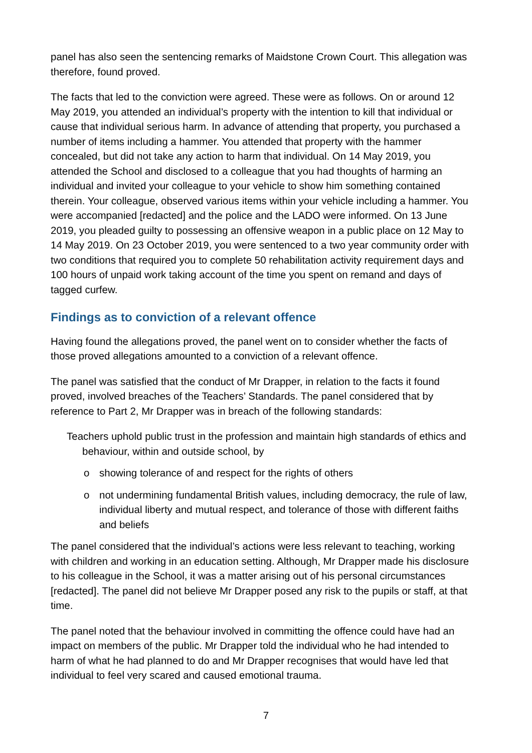panel has also seen the sentencing remarks of Maidstone Crown Court. This allegation was therefore, found proved.
The facts that led to the conviction were agreed. These were as follows. On or around 12 May 2019, you attended an individual’s property with the intention to kill that individual or cause that individual serious harm. In advance of attending that property, you purchased a number of items including a hammer. You attended that property with the hammer concealed, but did not take any action to harm that individual. On 14 May 2019, you attended the School and disclosed to a colleague that you had thoughts of harming an individual and invited your colleague to your vehicle to show him something contained therein. Your colleague, observed various items within your vehicle including a hammer. You were accompanied [redacted] and the police and the LADO were informed. On 13 June 2019, you pleaded guilty to possessing an offensive weapon in a public place on 12 May to 14 May 2019. On 23 October 2019, you were sentenced to a two year community order with two conditions that required you to complete 50 rehabilitation activity requirement days and 100 hours of unpaid work taking account of the time you spent on remand and days of tagged curfew.
Findings as to conviction of a relevant offence
Having found the allegations proved, the panel went on to consider whether the facts of those proved allegations amounted to a conviction of a relevant offence.
The panel was satisfied that the conduct of Mr Drapper, in relation to the facts it found proved, involved breaches of the Teachers’ Standards. The panel considered that by reference to Part 2, Mr Drapper was in breach of the following standards:
Teachers uphold public trust in the profession and maintain high standards of ethics and behaviour, within and outside school, by
o showing tolerance of and respect for the rights of others
o not undermining fundamental British values, including democracy, the rule of law, individual liberty and mutual respect, and tolerance of those with different faiths and beliefs
The panel considered that the individual’s actions were less relevant to teaching, working with children and working in an education setting. Although, Mr Drapper made his disclosure to his colleague in the School, it was a matter arising out of his personal circumstances [redacted]. The panel did not believe Mr Drapper posed any risk to the pupils or staff, at that time.
The panel noted that the behaviour involved in committing the offence could have had an impact on members of the public. Mr Drapper told the individual who he had intended to harm of what he had planned to do and Mr Drapper recognises that would have led that individual to feel very scared and caused emotional trauma.
7